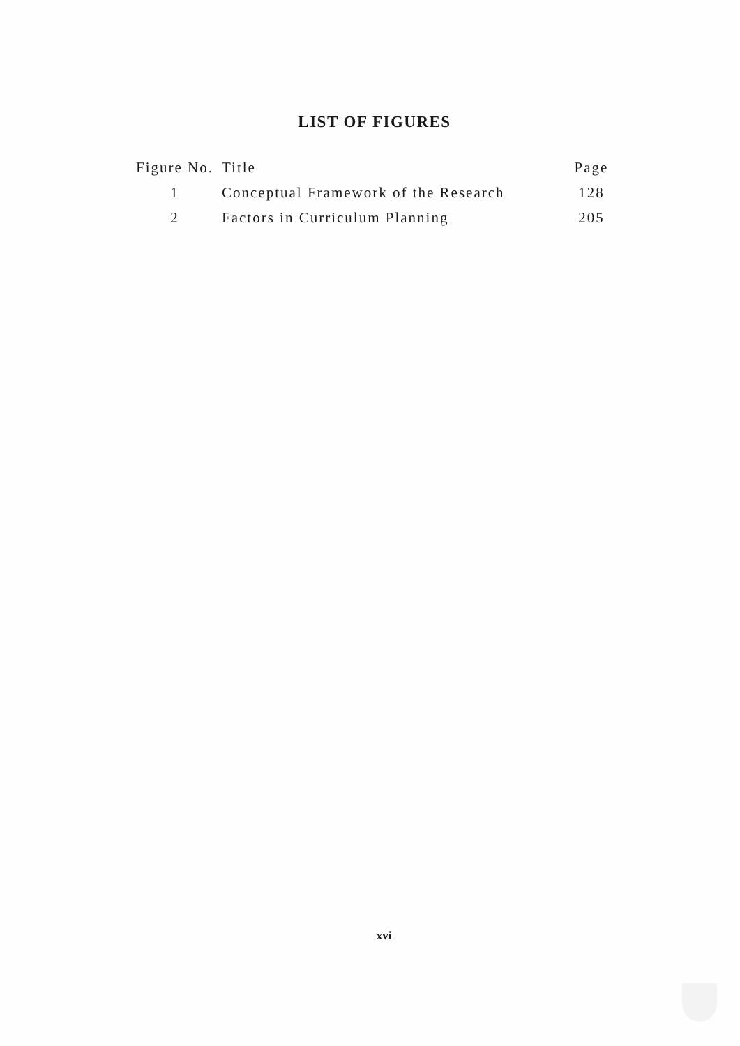LIST OF FIGURES
| Figure No. | Title | Page |
| --- | --- | --- |
| 1 | Conceptual Framework of the Research | 128 |
| 2 | Factors in Curriculum Planning | 205 |
xvi